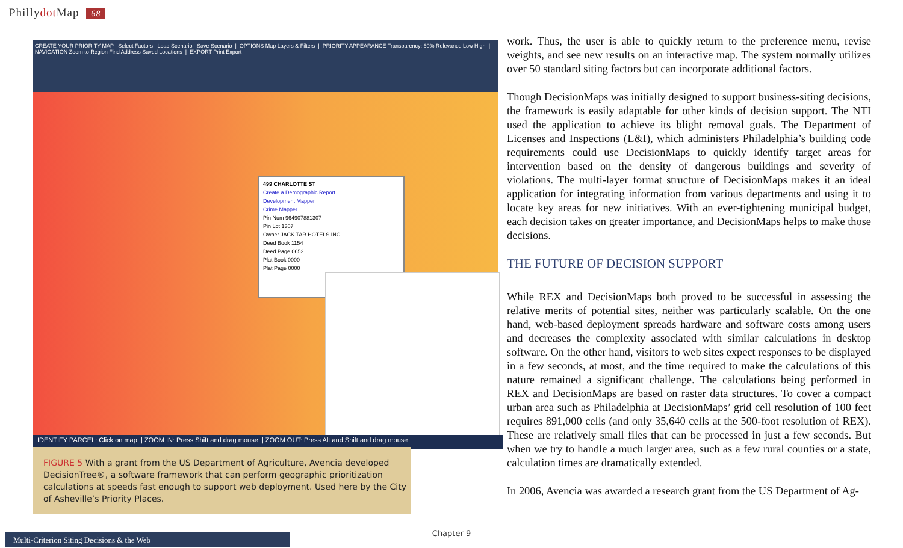Phillydot Map 68
CREATE YOUR PRIORITY MAP Select Factors Load Scenario Save Scenario | OPTIONS Map Layers & Filters | PRIORITY APPEARANCE Transparency: 60% Relevance Low High | NAVIGATION Zoom to Region Find Address Saved Locations | EXPORT Print Export
499 CHARLOTTE ST
Create a Demographic Report
Development Mapper
Crime Mapper
Pin Num 964907881307
Pin Lot 1307
Owner JACK TAR HOTELS INC
Deed Book 1154
Deed Page 0652
Plat Book 0000
Plat Page 0000
IDENTIFY PARCEL: Click on map | ZOOM IN: Press Shift and drag mouse | ZOOM OUT: Press Alt and Shift and drag mouse
FIGURE 5 With a grant from the US Department of Agriculture, Avencia developed DecisionTree®, a software framework that can perform geographic prioritization calculations at speeds fast enough to support web deployment. Used here by the City of Asheville’s Priority Places.
work. Thus, the user is able to quickly return to the preference menu, revise weights, and see new results on an interactive map. The system normally utilizes over 50 standard siting factors but can incorporate additional factors.
Though DecisionMaps was initially designed to support business-siting decisions, the framework is easily adaptable for other kinds of decision support. The NTI used the application to achieve its blight removal goals. The Department of Licenses and Inspections (L&I), which administers Philadelphia’s building code requirements could use DecisionMaps to quickly identify target areas for intervention based on the density of dangerous buildings and severity of violations. The multi-layer format structure of DecisionMaps makes it an ideal application for integrating information from various departments and using it to locate key areas for new initiatives. With an ever-tightening municipal budget, each decision takes on greater importance, and DecisionMaps helps to make those decisions.
THE FUTURE OF DECISION SUPPORT
While REX and DecisionMaps both proved to be successful in assessing the relative merits of potential sites, neither was particularly scalable. On the one hand, web-based deployment spreads hardware and software costs among users and decreases the complexity associated with similar calculations in desktop software. On the other hand, visitors to web sites expect responses to be displayed in a few seconds, at most, and the time required to make the calculations of this nature remained a significant challenge. The calculations being performed in REX and DecisionMaps are based on raster data structures. To cover a compact urban area such as Philadelphia at DecisionMaps’ grid cell resolution of 100 feet requires 891,000 cells (and only 35,640 cells at the 500-foot resolution of REX). These are relatively small files that can be processed in just a few seconds. But when we try to handle a much larger area, such as a few rural counties or a state, calculation times are dramatically extended.
In 2006, Avencia was awarded a research grant from the US Department of Ag-
Multi-Criterion Siting Decisions & the Web
– Chapter 9 –